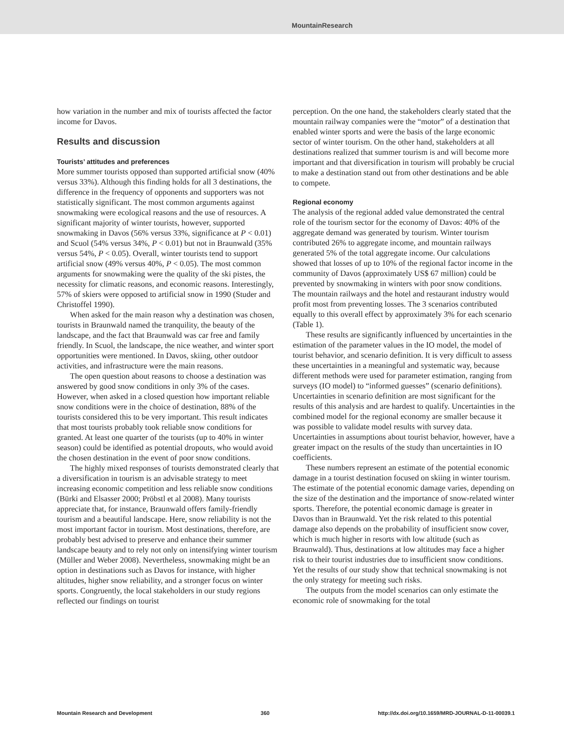MountainResearch
how variation in the number and mix of tourists affected the factor income for Davos.
Results and discussion
Tourists’ attitudes and preferences
More summer tourists opposed than supported artificial snow (40% versus 33%). Although this finding holds for all 3 destinations, the difference in the frequency of opponents and supporters was not statistically significant. The most common arguments against snowmaking were ecological reasons and the use of resources. A significant majority of winter tourists, however, supported snowmaking in Davos (56% versus 33%, significance at P < 0.01) and Scuol (54% versus 34%, P < 0.01) but not in Braunwald (35% versus 54%, P < 0.05). Overall, winter tourists tend to support artificial snow (49% versus 40%, P < 0.05). The most common arguments for snowmaking were the quality of the ski pistes, the necessity for climatic reasons, and economic reasons. Interestingly, 57% of skiers were opposed to artificial snow in 1990 (Studer and Christoffel 1990).
When asked for the main reason why a destination was chosen, tourists in Braunwald named the tranquility, the beauty of the landscape, and the fact that Braunwald was car free and family friendly. In Scuol, the landscape, the nice weather, and winter sport opportunities were mentioned. In Davos, skiing, other outdoor activities, and infrastructure were the main reasons.
The open question about reasons to choose a destination was answered by good snow conditions in only 3% of the cases. However, when asked in a closed question how important reliable snow conditions were in the choice of destination, 88% of the tourists considered this to be very important. This result indicates that most tourists probably took reliable snow conditions for granted. At least one quarter of the tourists (up to 40% in winter season) could be identified as potential dropouts, who would avoid the chosen destination in the event of poor snow conditions.
The highly mixed responses of tourists demonstrated clearly that a diversification in tourism is an advisable strategy to meet increasing economic competition and less reliable snow conditions (Bürki and Elsasser 2000; Pröbstl et al 2008). Many tourists appreciate that, for instance, Braunwald offers family-friendly tourism and a beautiful landscape. Here, snow reliability is not the most important factor in tourism. Most destinations, therefore, are probably best advised to preserve and enhance their summer landscape beauty and to rely not only on intensifying winter tourism (Müller and Weber 2008). Nevertheless, snowmaking might be an option in destinations such as Davos for instance, with higher altitudes, higher snow reliability, and a stronger focus on winter sports. Congruently, the local stakeholders in our study regions reflected our findings on tourist
perception. On the one hand, the stakeholders clearly stated that the mountain railway companies were the “motor” of a destination that enabled winter sports and were the basis of the large economic sector of winter tourism. On the other hand, stakeholders at all destinations realized that summer tourism is and will become more important and that diversification in tourism will probably be crucial to make a destination stand out from other destinations and be able to compete.
Regional economy
The analysis of the regional added value demonstrated the central role of the tourism sector for the economy of Davos: 40% of the aggregate demand was generated by tourism. Winter tourism contributed 26% to aggregate income, and mountain railways generated 5% of the total aggregate income. Our calculations showed that losses of up to 10% of the regional factor income in the community of Davos (approximately US$ 67 million) could be prevented by snowmaking in winters with poor snow conditions. The mountain railways and the hotel and restaurant industry would profit most from preventing losses. The 3 scenarios contributed equally to this overall effect by approximately 3% for each scenario (Table 1).
These results are significantly influenced by uncertainties in the estimation of the parameter values in the IO model, the model of tourist behavior, and scenario definition. It is very difficult to assess these uncertainties in a meaningful and systematic way, because different methods were used for parameter estimation, ranging from surveys (IO model) to “informed guesses” (scenario definitions). Uncertainties in scenario definition are most significant for the results of this analysis and are hardest to qualify. Uncertainties in the combined model for the regional economy are smaller because it was possible to validate model results with survey data. Uncertainties in assumptions about tourist behavior, however, have a greater impact on the results of the study than uncertainties in IO coefficients.
These numbers represent an estimate of the potential economic damage in a tourist destination focused on skiing in winter tourism. The estimate of the potential economic damage varies, depending on the size of the destination and the importance of snow-related winter sports. Therefore, the potential economic damage is greater in Davos than in Braunwald. Yet the risk related to this potential damage also depends on the probability of insufficient snow cover, which is much higher in resorts with low altitude (such as Braunwald). Thus, destinations at low altitudes may face a higher risk to their tourist industries due to insufficient snow conditions. Yet the results of our study show that technical snowmaking is not the only strategy for meeting such risks.
The outputs from the model scenarios can only estimate the economic role of snowmaking for the total
Mountain Research and Development 360 http://dx.doi.org/10.1659/MRD-JOURNAL-D-11-00039.1